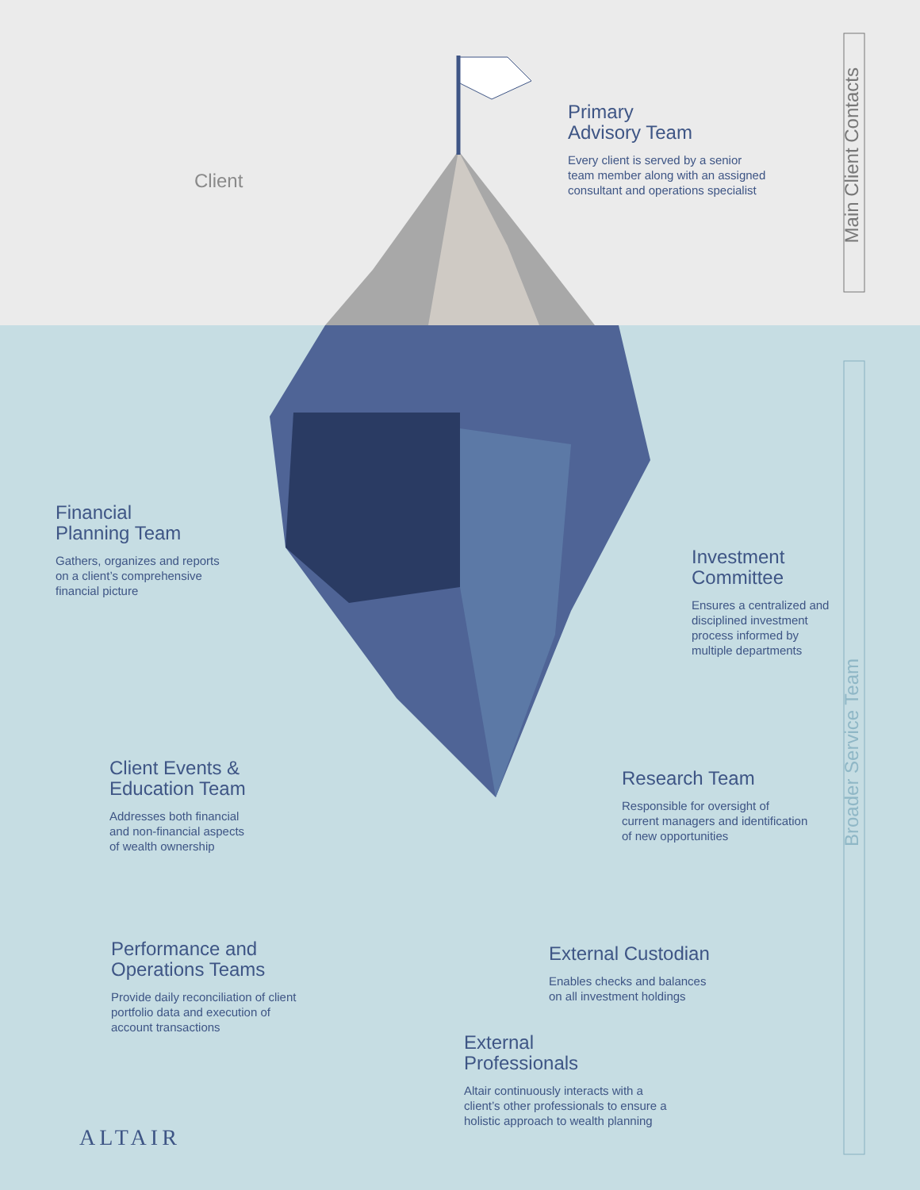Client
Primary
Advisory Team
Every client is served by a senior
team member along with an assigned
consultant and operations specialist
Main Client Contacts
Broader Service Team
Financial
Planning Team
Gathers, organizes and reports
on a client’s comprehensive
financial picture
Investment
Committee
Ensures a centralized and
disciplined investment
process informed by
multiple departments
Client Events &
Education Team
Addresses both financial
and non-financial aspects
of wealth ownership
Research Team
Responsible for oversight of
current managers and identification
of new opportunities
Performance and
Operations Teams
Provide daily reconciliation of client
portfolio data and execution of
account transactions
External Custodian
Enables checks and balances
on all investment holdings
External
Professionals
Altair continuously interacts with a
client’s other professionals to ensure a
holistic approach to wealth planning
ALTAIR